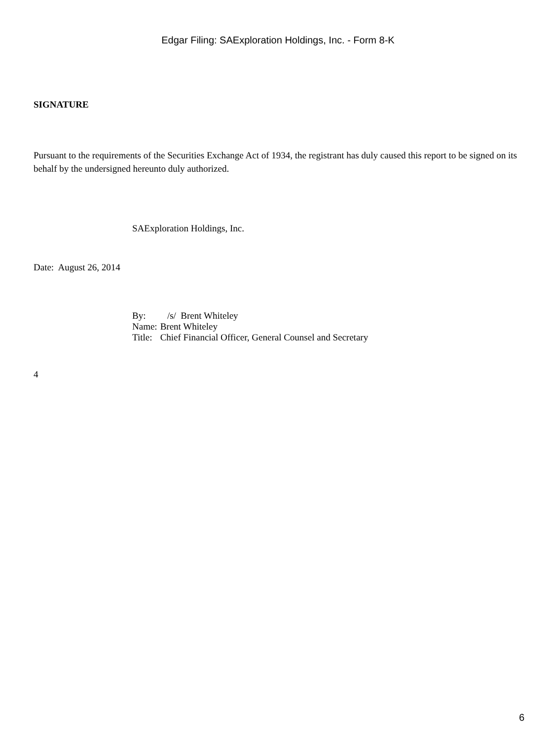Edgar Filing: SAExploration Holdings, Inc. - Form 8-K
SIGNATURE
Pursuant to the requirements of the Securities Exchange Act of 1934, the registrant has duly caused this report to be signed on its behalf by the undersigned hereunto duly authorized.
SAExploration Holdings, Inc.
Date: August 26, 2014
| By: | /s/ Brent Whiteley |
| Name: | Brent Whiteley |
| Title: | Chief Financial Officer, General Counsel and Secretary |
4
6